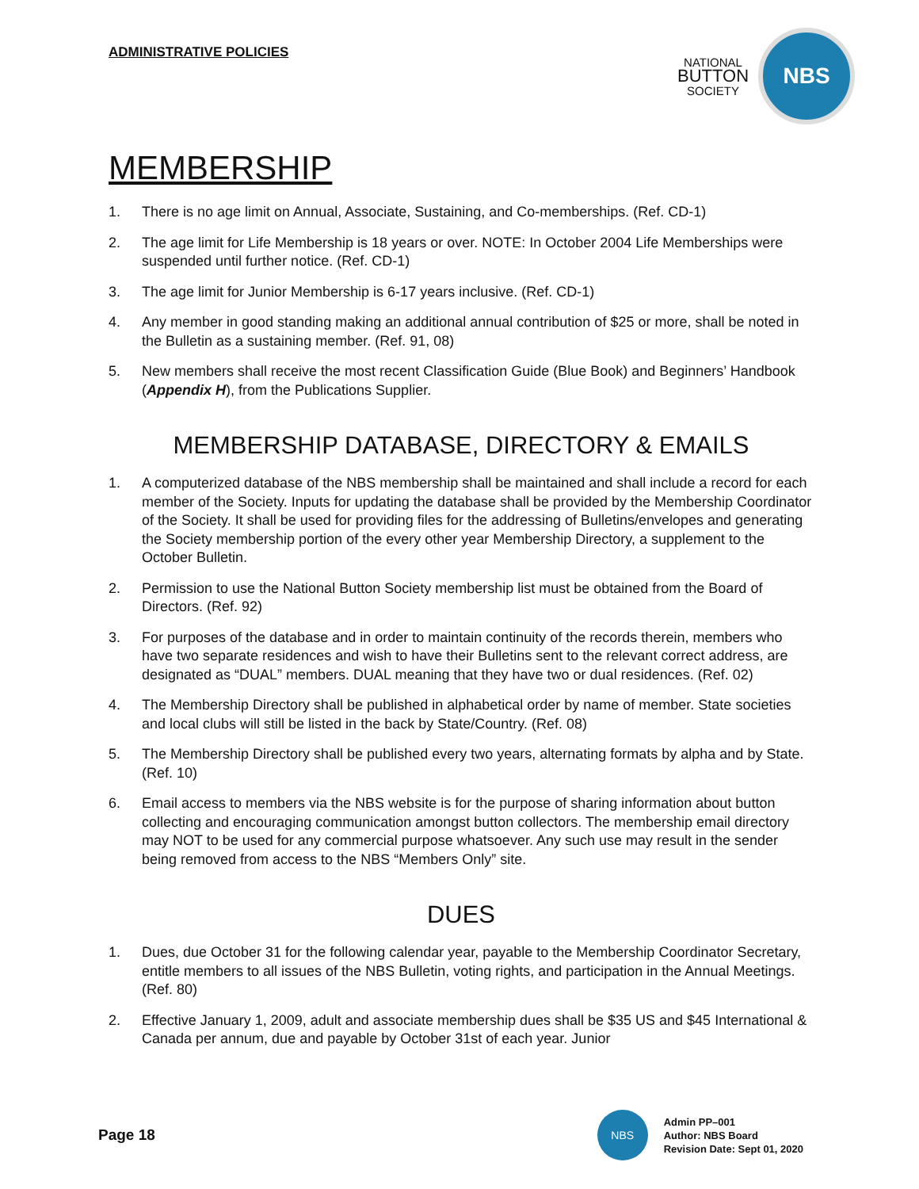ADMINISTRATIVE POLICIES
NATIONAL
BUTTON
SOCIETY
NBS
MEMBERSHIP
1. There is no age limit on Annual, Associate, Sustaining, and Co-memberships. (Ref. CD-1)
2. The age limit for Life Membership is 18 years or over. NOTE: In October 2004 Life Memberships were suspended until further notice. (Ref. CD-1)
3. The age limit for Junior Membership is 6-17 years inclusive. (Ref. CD-1)
4. Any member in good standing making an additional annual contribution of $25 or more, shall be noted in the Bulletin as a sustaining member. (Ref. 91, 08)
5. New members shall receive the most recent Classification Guide (Blue Book) and Beginners’ Handbook (Appendix H), from the Publications Supplier.
MEMBERSHIP DATABASE, DIRECTORY & EMAILS
1. A computerized database of the NBS membership shall be maintained and shall include a record for each member of the Society. Inputs for updating the database shall be provided by the Membership Coordinator of the Society. It shall be used for providing files for the addressing of Bulletins/envelopes and generating the Society membership portion of the every other year Membership Directory, a supplement to the October Bulletin.
2. Permission to use the National Button Society membership list must be obtained from the Board of Directors. (Ref. 92)
3. For purposes of the database and in order to maintain continuity of the records therein, members who have two separate residences and wish to have their Bulletins sent to the relevant correct address, are designated as “DUAL” members. DUAL meaning that they have two or dual residences. (Ref. 02)
4. The Membership Directory shall be published in alphabetical order by name of member. State societies and local clubs will still be listed in the back by State/Country. (Ref. 08)
5. The Membership Directory shall be published every two years, alternating formats by alpha and by State. (Ref. 10)
6. Email access to members via the NBS website is for the purpose of sharing information about button collecting and encouraging communication amongst button collectors. The membership email directory may NOT to be used for any commercial purpose whatsoever. Any such use may result in the sender being removed from access to the NBS “Members Only” site.
DUES
1. Dues, due October 31 for the following calendar year, payable to the Membership Coordinator Secretary, entitle members to all issues of the NBS Bulletin, voting rights, and participation in the Annual Meetings. (Ref. 80)
2. Effective January 1, 2009, adult and associate membership dues shall be $35 US and $45 International & Canada per annum, due and payable by October 31st of each year. Junior
Page 18
NBS
Admin PP–001
Author: NBS Board
Revision Date: Sept 01, 2020